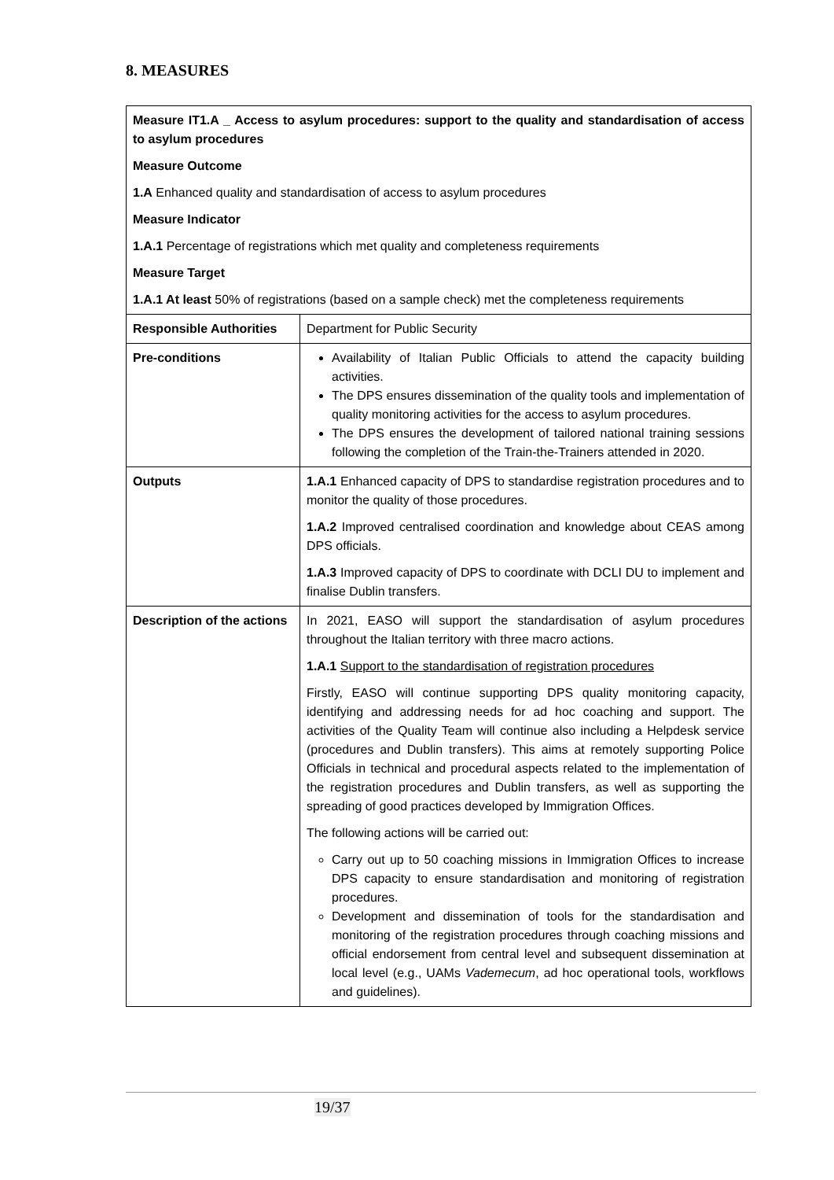8. MEASURES
| Measure IT1.A _ Access to asylum procedures: support to the quality and standardisation of access to asylum procedures Measure Outcome 1.A Enhanced quality and standardisation of access to asylum procedures Measure Indicator 1.A.1 Percentage of registrations which met quality and completeness requirements Measure Target 1.A.1 At least 50% of registrations (based on a sample check) met the completeness requirements | |
| Responsible Authorities | Department for Public Security |
| Pre-conditions | Availability of Italian Public Officials to attend the capacity building activities. The DPS ensures dissemination of the quality tools and implementation of quality monitoring activities for the access to asylum procedures. The DPS ensures the development of tailored national training sessions following the completion of the Train-the-Trainers attended in 2020. |
| Outputs | 1.A.1 Enhanced capacity of DPS to standardise registration procedures and to monitor the quality of those procedures. 1.A.2 Improved centralised coordination and knowledge about CEAS among DPS officials. 1.A.3 Improved capacity of DPS to coordinate with DCLI DU to implement and finalise Dublin transfers. |
| Description of the actions | In 2021, EASO will support the standardisation of asylum procedures throughout the Italian territory with three macro actions. 1.A.1 Support to the standardisation of registration procedures Firstly, EASO will continue supporting DPS quality monitoring capacity, identifying and addressing needs for ad hoc coaching and support. The activities of the Quality Team will continue also including a Helpdesk service (procedures and Dublin transfers). This aims at remotely supporting Police Officials in technical and procedural aspects related to the implementation of the registration procedures and Dublin transfers, as well as supporting the spreading of good practices developed by Immigration Offices. The following actions will be carried out: Carry out up to 50 coaching missions in Immigration Offices to increase DPS capacity to ensure standardisation and monitoring of registration procedures. Development and dissemination of tools for the standardisation and monitoring of the registration procedures through coaching missions and official endorsement from central level and subsequent dissemination at local level (e.g., UAMs Vademecum , ad hoc operational tools, workflows and guidelines). |
19/37